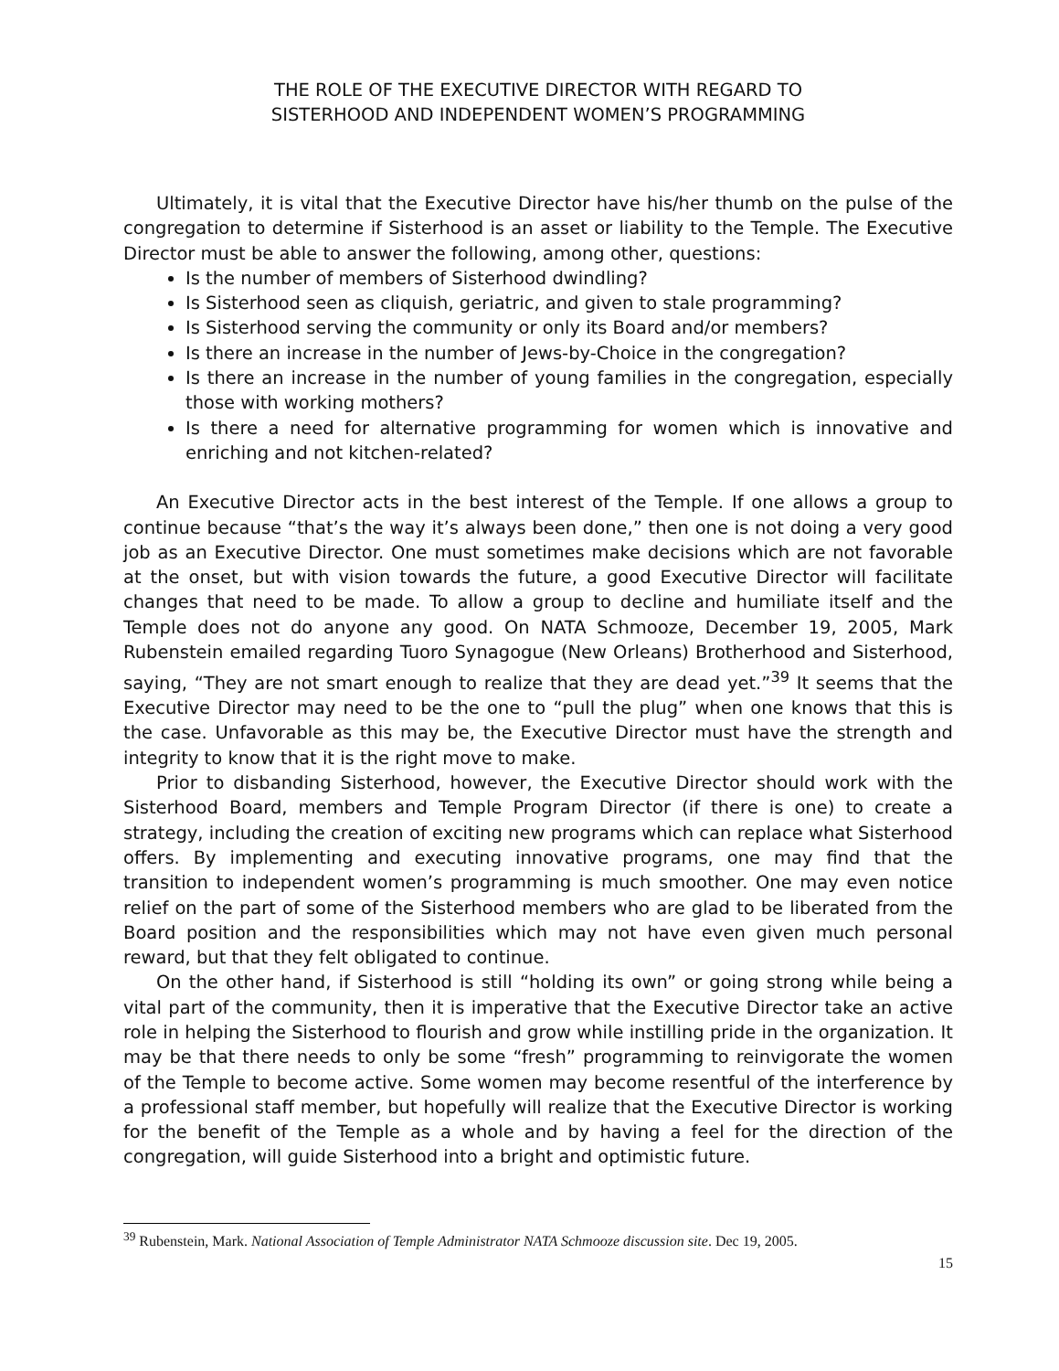THE ROLE OF THE EXECUTIVE DIRECTOR WITH REGARD TO
SISTERHOOD AND INDEPENDENT WOMEN’S PROGRAMMING
Ultimately, it is vital that the Executive Director have his/her thumb on the pulse of the congregation to determine if Sisterhood is an asset or liability to the Temple. The Executive Director must be able to answer the following, among other, questions:
Is the number of members of Sisterhood dwindling?
Is Sisterhood seen as cliquish, geriatric, and given to stale programming?
Is Sisterhood serving the community or only its Board and/or members?
Is there an increase in the number of Jews-by-Choice in the congregation?
Is there an increase in the number of young families in the congregation, especially those with working mothers?
Is there a need for alternative programming for women which is innovative and enriching and not kitchen-related?
An Executive Director acts in the best interest of the Temple. If one allows a group to continue because “that’s the way it’s always been done,” then one is not doing a very good job as an Executive Director. One must sometimes make decisions which are not favorable at the onset, but with vision towards the future, a good Executive Director will facilitate changes that need to be made. To allow a group to decline and humiliate itself and the Temple does not do anyone any good. On NATA Schmooze, December 19, 2005, Mark Rubenstein emailed regarding Tuoro Synagogue (New Orleans) Brotherhood and Sisterhood, saying, “They are not smart enough to realize that they are dead yet.”<sup>39</sup> It seems that the Executive Director may need to be the one to “pull the plug” when one knows that this is the case. Unfavorable as this may be, the Executive Director must have the strength and integrity to know that it is the right move to make.
Prior to disbanding Sisterhood, however, the Executive Director should work with the Sisterhood Board, members and Temple Program Director (if there is one) to create a strategy, including the creation of exciting new programs which can replace what Sisterhood offers. By implementing and executing innovative programs, one may find that the transition to independent women’s programming is much smoother. One may even notice relief on the part of some of the Sisterhood members who are glad to be liberated from the Board position and the responsibilities which may not have even given much personal reward, but that they felt obligated to continue.
On the other hand, if Sisterhood is still “holding its own” or going strong while being a vital part of the community, then it is imperative that the Executive Director take an active role in helping the Sisterhood to flourish and grow while instilling pride in the organization. It may be that there needs to only be some “fresh” programming to reinvigorate the women of the Temple to become active. Some women may become resentful of the interference by a professional staff member, but hopefully will realize that the Executive Director is working for the benefit of the Temple as a whole and by having a feel for the direction of the congregation, will guide Sisterhood into a bright and optimistic future.
<sup>39</sup> Rubenstein, Mark. National Association of Temple Administrator NATA Schmooze discussion site. Dec 19, 2005.
15